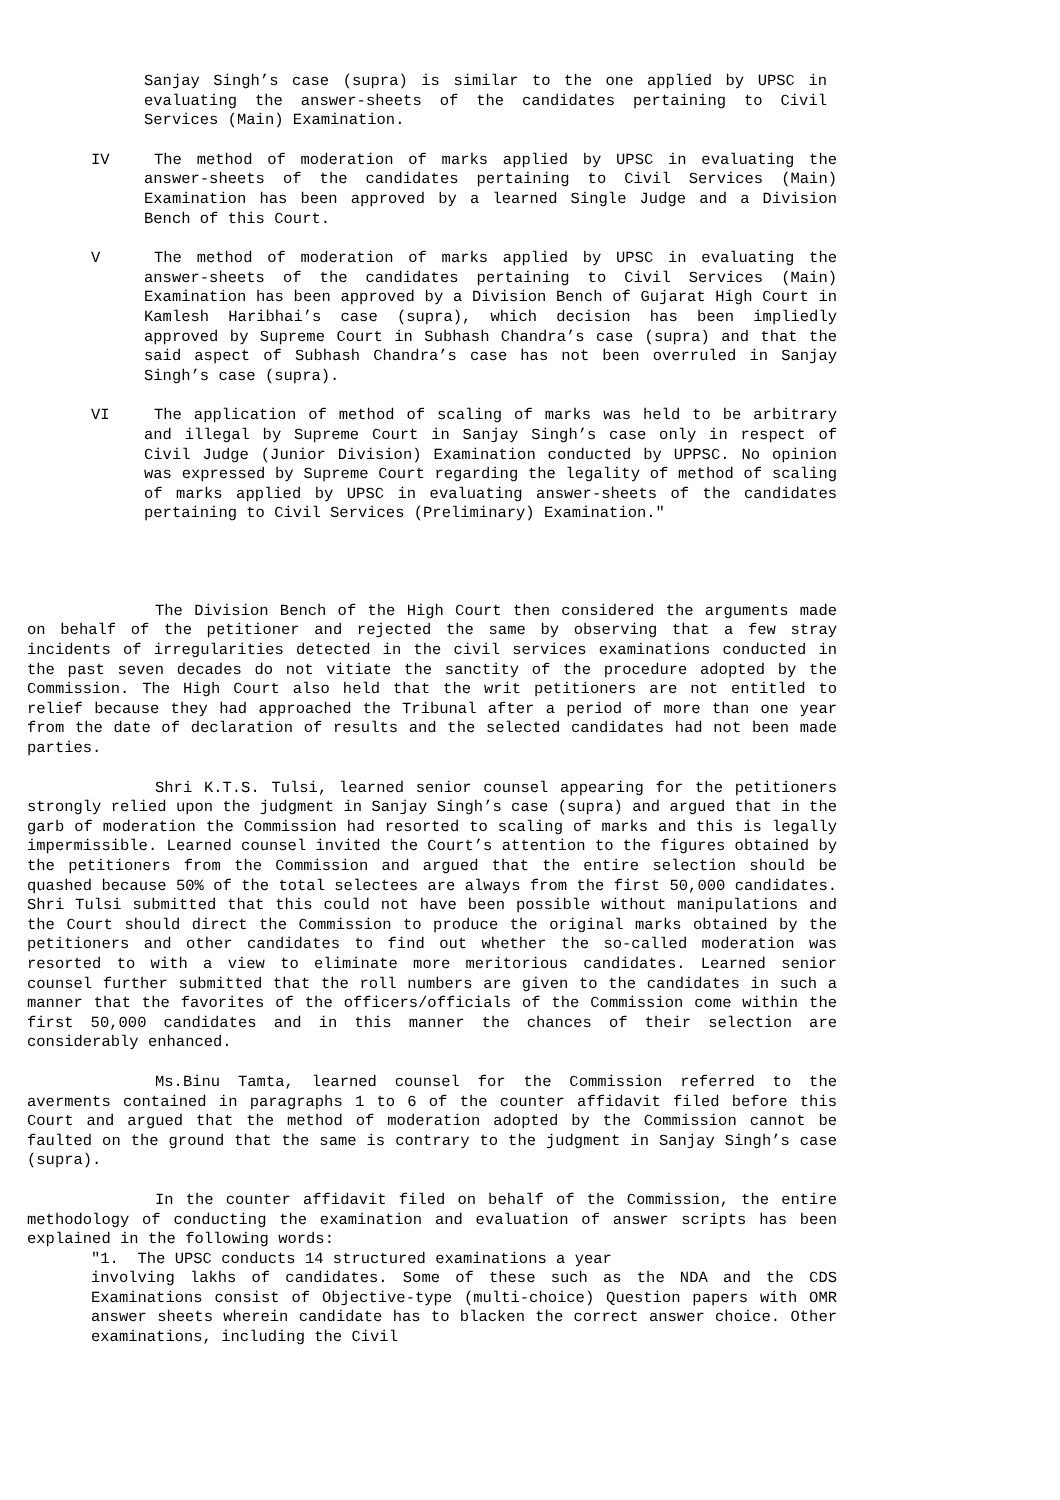Sanjay Singh’s case (supra) is similar to the one applied by UPSC in evaluating the answer-sheets of the candidates pertaining to Civil Services (Main) Examination.
IV The method of moderation of marks applied by UPSC in evaluating the answer-sheets of the candidates pertaining to Civil Services (Main) Examination has been approved by a learned Single Judge and a Division Bench of this Court.
V The method of moderation of marks applied by UPSC in evaluating the answer-sheets of the candidates pertaining to Civil Services (Main) Examination has been approved by a Division Bench of Gujarat High Court in Kamlesh Haribhai’s case (supra), which decision has been impliedly approved by Supreme Court in Subhash Chandra’s case (supra) and that the said aspect of Subhash Chandra’s case has not been overruled in Sanjay Singh’s case (supra).
VI The application of method of scaling of marks was held to be arbitrary and illegal by Supreme Court in Sanjay Singh’s case only in respect of Civil Judge (Junior Division) Examination conducted by UPPSC. No opinion was expressed by Supreme Court regarding the legality of method of scaling of marks applied by UPSC in evaluating answer-sheets of the candidates pertaining to Civil Services (Preliminary) Examination."
The Division Bench of the High Court then considered the arguments made on behalf of the petitioner and rejected the same by observing that a few stray incidents of irregularities detected in the civil services examinations conducted in the past seven decades do not vitiate the sanctity of the procedure adopted by the Commission. The High Court also held that the writ petitioners are not entitled to relief because they had approached the Tribunal after a period of more than one year from the date of declaration of results and the selected candidates had not been made parties.
Shri K.T.S. Tulsi, learned senior counsel appearing for the petitioners strongly relied upon the judgment in Sanjay Singh’s case (supra) and argued that in the garb of moderation the Commission had resorted to scaling of marks and this is legally impermissible. Learned counsel invited the Court’s attention to the figures obtained by the petitioners from the Commission and argued that the entire selection should be quashed because 50% of the total selectees are always from the first 50,000 candidates. Shri Tulsi submitted that this could not have been possible without manipulations and the Court should direct the Commission to produce the original marks obtained by the petitioners and other candidates to find out whether the so-called moderation was resorted to with a view to eliminate more meritorious candidates. Learned senior counsel further submitted that the roll numbers are given to the candidates in such a manner that the favorites of the officers/officials of the Commission come within the first 50,000 candidates and in this manner the chances of their selection are considerably enhanced.
Ms.Binu Tamta, learned counsel for the Commission referred to the averments contained in paragraphs 1 to 6 of the counter affidavit filed before this Court and argued that the method of moderation adopted by the Commission cannot be faulted on the ground that the same is contrary to the judgment in Sanjay Singh’s case (supra).
In the counter affidavit filed on behalf of the Commission, the entire methodology of conducting the examination and evaluation of answer scripts has been explained in the following words:
"1. The UPSC conducts 14 structured examinations a year
involving lakhs of candidates. Some of these such as the NDA and the CDS Examinations consist of Objective-type (multi-choice) Question papers with OMR answer sheets wherein candidate has to blacken the correct answer choice. Other examinations, including the Civil